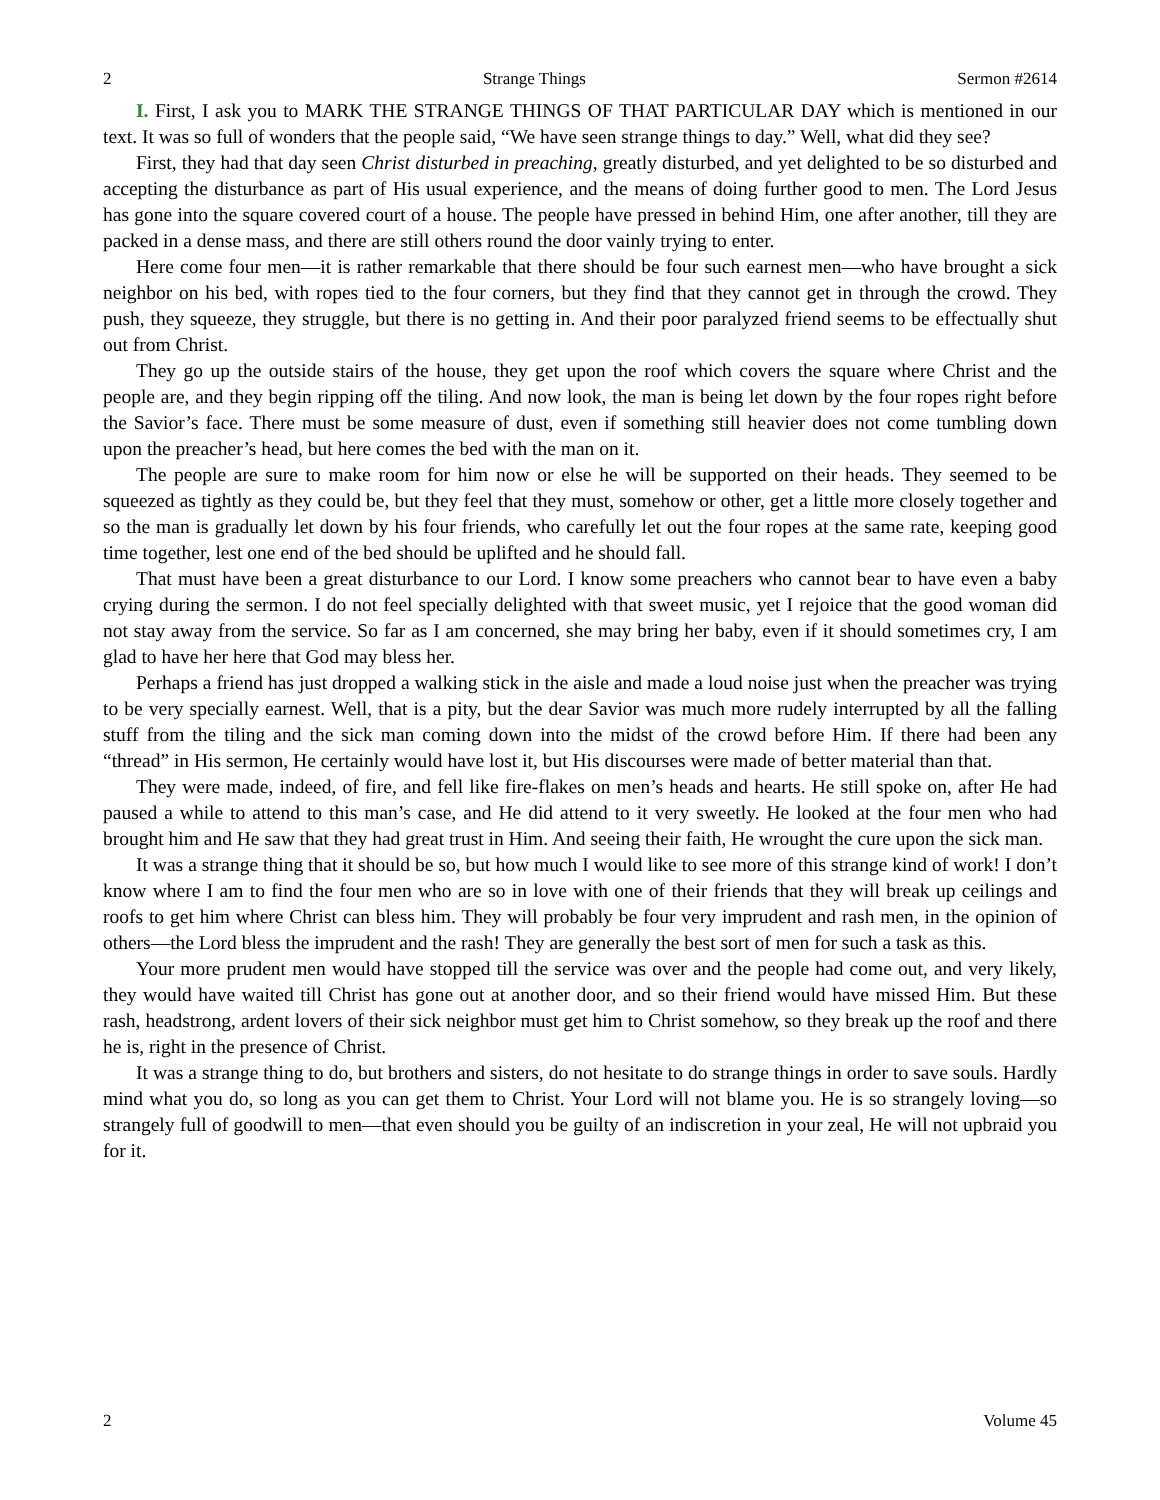2 Strange Things Sermon #2614
I. First, I ask you to MARK THE STRANGE THINGS OF THAT PARTICULAR DAY which is mentioned in our text. It was so full of wonders that the people said, “We have seen strange things to day.” Well, what did they see?
First, they had that day seen Christ disturbed in preaching, greatly disturbed, and yet delighted to be so disturbed and accepting the disturbance as part of His usual experience, and the means of doing further good to men. The Lord Jesus has gone into the square covered court of a house. The people have pressed in behind Him, one after another, till they are packed in a dense mass, and there are still others round the door vainly trying to enter.
Here come four men—it is rather remarkable that there should be four such earnest men—who have brought a sick neighbor on his bed, with ropes tied to the four corners, but they find that they cannot get in through the crowd. They push, they squeeze, they struggle, but there is no getting in. And their poor paralyzed friend seems to be effectually shut out from Christ.
They go up the outside stairs of the house, they get upon the roof which covers the square where Christ and the people are, and they begin ripping off the tiling. And now look, the man is being let down by the four ropes right before the Savior’s face. There must be some measure of dust, even if something still heavier does not come tumbling down upon the preacher’s head, but here comes the bed with the man on it.
The people are sure to make room for him now or else he will be supported on their heads. They seemed to be squeezed as tightly as they could be, but they feel that they must, somehow or other, get a little more closely together and so the man is gradually let down by his four friends, who carefully let out the four ropes at the same rate, keeping good time together, lest one end of the bed should be uplifted and he should fall.
That must have been a great disturbance to our Lord. I know some preachers who cannot bear to have even a baby crying during the sermon. I do not feel specially delighted with that sweet music, yet I rejoice that the good woman did not stay away from the service. So far as I am concerned, she may bring her baby, even if it should sometimes cry, I am glad to have her here that God may bless her.
Perhaps a friend has just dropped a walking stick in the aisle and made a loud noise just when the preacher was trying to be very specially earnest. Well, that is a pity, but the dear Savior was much more rudely interrupted by all the falling stuff from the tiling and the sick man coming down into the midst of the crowd before Him. If there had been any “thread” in His sermon, He certainly would have lost it, but His discourses were made of better material than that.
They were made, indeed, of fire, and fell like fire-flakes on men’s heads and hearts. He still spoke on, after He had paused a while to attend to this man’s case, and He did attend to it very sweetly. He looked at the four men who had brought him and He saw that they had great trust in Him. And seeing their faith, He wrought the cure upon the sick man.
It was a strange thing that it should be so, but how much I would like to see more of this strange kind of work! I don’t know where I am to find the four men who are so in love with one of their friends that they will break up ceilings and roofs to get him where Christ can bless him. They will probably be four very imprudent and rash men, in the opinion of others—the Lord bless the imprudent and the rash! They are generally the best sort of men for such a task as this.
Your more prudent men would have stopped till the service was over and the people had come out, and very likely, they would have waited till Christ has gone out at another door, and so their friend would have missed Him. But these rash, headstrong, ardent lovers of their sick neighbor must get him to Christ somehow, so they break up the roof and there he is, right in the presence of Christ.
It was a strange thing to do, but brothers and sisters, do not hesitate to do strange things in order to save souls. Hardly mind what you do, so long as you can get them to Christ. Your Lord will not blame you. He is so strangely loving—so strangely full of goodwill to men—that even should you be guilty of an indiscretion in your zeal, He will not upbraid you for it.
2 Volume 45